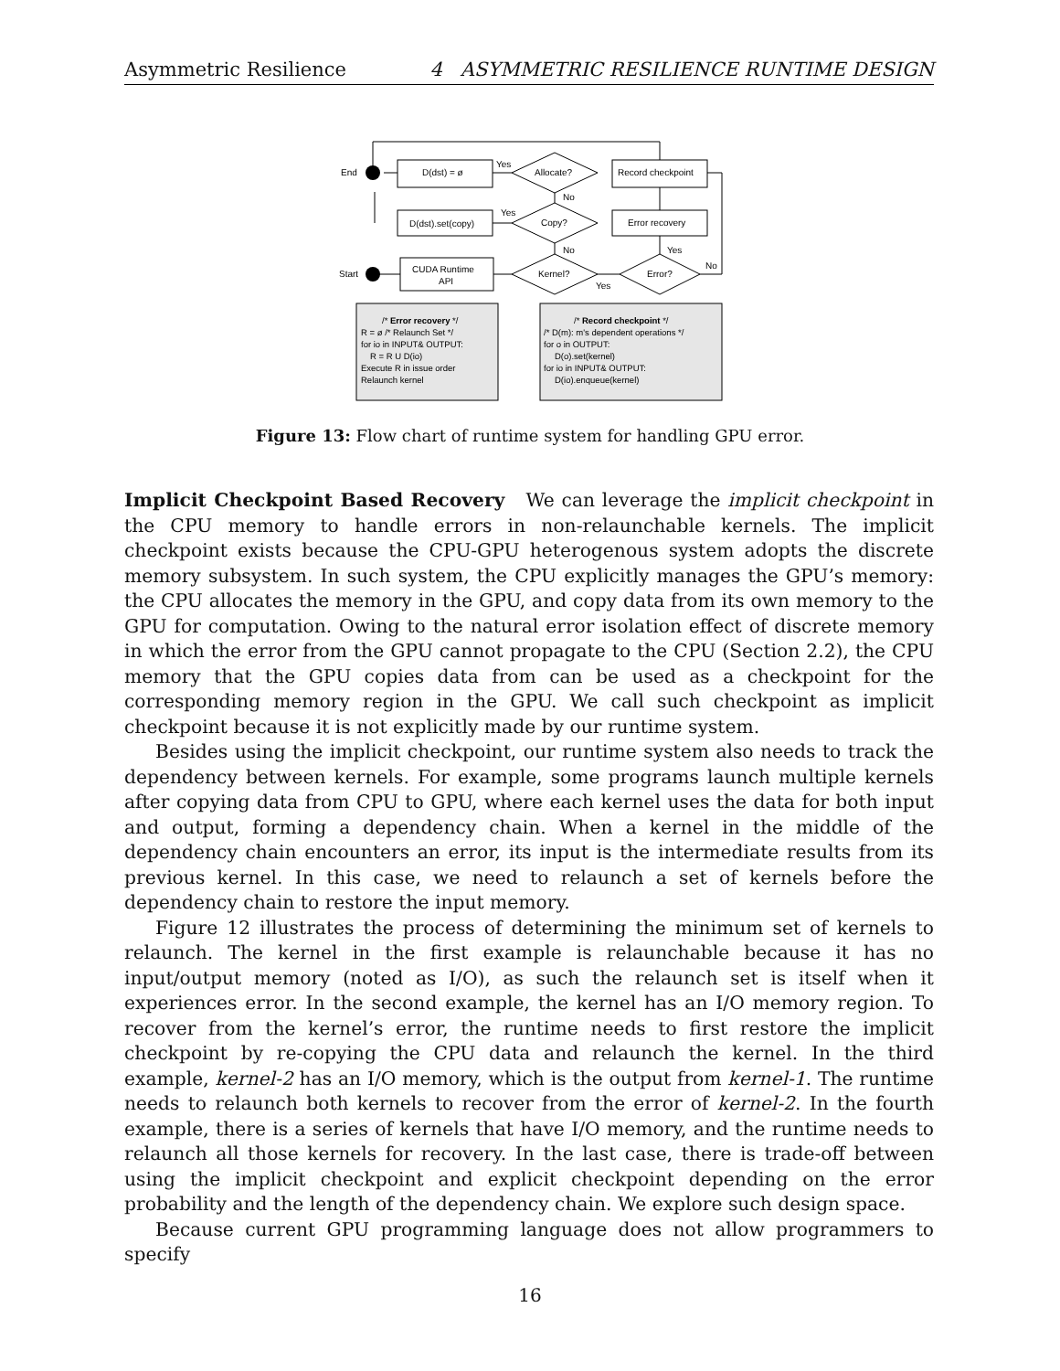Asymmetric Resilience 4 ASYMMETRIC RESILIENCE RUNTIME DESIGN
End
Start
D(dst) = ø
D(dst).set(copy)
CUDA Runtime
API
Allocate?
Copy?
Kernel?
Error?
Record checkpoint
Error recovery
Yes
No
Yes
No
Yes
Yes
No
/* Error recovery */
R = ø /* Relaunch Set */
for io in INPUT& OUTPUT:
R = R U D(io)
Execute R in issue order
Relaunch kernel
/* Record checkpoint */
/* D(m): m's dependent operations */
for o in OUTPUT:
D(o).set(kernel)
for io in INPUT& OUTPUT:
D(io).enqueue(kernel)
Figure 13: Flow chart of runtime system for handling GPU error.
Implicit Checkpoint Based Recovery We can leverage the implicit checkpoint in the CPU memory to handle errors in non-relaunchable kernels. The implicit checkpoint exists because the CPU-GPU heterogenous system adopts the discrete memory subsystem. In such system, the CPU explicitly manages the GPU’s memory: the CPU allocates the memory in the GPU, and copy data from its own memory to the GPU for computation. Owing to the natural error isolation effect of discrete memory in which the error from the GPU cannot propagate to the CPU (Section 2.2), the CPU memory that the GPU copies data from can be used as a checkpoint for the corresponding memory region in the GPU. We call such checkpoint as implicit checkpoint because it is not explicitly made by our runtime system.
Besides using the implicit checkpoint, our runtime system also needs to track the dependency between kernels. For example, some programs launch multiple kernels after copying data from CPU to GPU, where each kernel uses the data for both input and output, forming a dependency chain. When a kernel in the middle of the dependency chain encounters an error, its input is the intermediate results from its previous kernel. In this case, we need to relaunch a set of kernels before the dependency chain to restore the input memory.
Figure 12 illustrates the process of determining the minimum set of kernels to relaunch. The kernel in the first example is relaunchable because it has no input/output memory (noted as I/O), as such the relaunch set is itself when it experiences error. In the second example, the kernel has an I/O memory region. To recover from the kernel’s error, the runtime needs to first restore the implicit checkpoint by re-copying the CPU data and relaunch the kernel. In the third example, kernel-2 has an I/O memory, which is the output from kernel-1. The runtime needs to relaunch both kernels to recover from the error of kernel-2. In the fourth example, there is a series of kernels that have I/O memory, and the runtime needs to relaunch all those kernels for recovery. In the last case, there is trade-off between using the implicit checkpoint and explicit checkpoint depending on the error probability and the length of the dependency chain. We explore such design space.
Because current GPU programming language does not allow programmers to specify
16